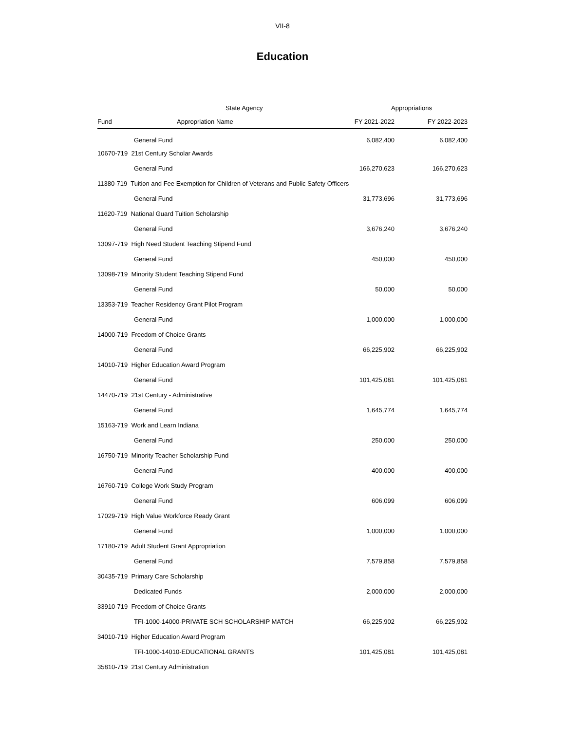VII-8
Education
| | State Agency | Appropriations | |
| --- | --- | --- | --- |
| Fund | Appropriation Name | FY 2021-2022 | FY 2022-2023 |
| | General Fund | 6,082,400 | 6,082,400 |
| 10670-719 21st Century Scholar Awards | | | |
| | General Fund | 166,270,623 | 166,270,623 |
| 11380-719 Tuition and Fee Exemption for Children of Veterans and Public Safety Officers | | | |
| | General Fund | 31,773,696 | 31,773,696 |
| 11620-719 National Guard Tuition Scholarship | | | |
| | General Fund | 3,676,240 | 3,676,240 |
| 13097-719 High Need Student Teaching Stipend Fund | | | |
| | General Fund | 450,000 | 450,000 |
| 13098-719 Minority Student Teaching Stipend Fund | | | |
| | General Fund | 50,000 | 50,000 |
| 13353-719 Teacher Residency Grant Pilot Program | | | |
| | General Fund | 1,000,000 | 1,000,000 |
| 14000-719 Freedom of Choice Grants | | | |
| | General Fund | 66,225,902 | 66,225,902 |
| 14010-719 Higher Education Award Program | | | |
| | General Fund | 101,425,081 | 101,425,081 |
| 14470-719 21st Century - Administrative | | | |
| | General Fund | 1,645,774 | 1,645,774 |
| 15163-719 Work and Learn Indiana | | | |
| | General Fund | 250,000 | 250,000 |
| 16750-719 Minority Teacher Scholarship Fund | | | |
| | General Fund | 400,000 | 400,000 |
| 16760-719 College Work Study Program | | | |
| | General Fund | 606,099 | 606,099 |
| 17029-719 High Value Workforce Ready Grant | | | |
| | General Fund | 1,000,000 | 1,000,000 |
| 17180-719 Adult Student Grant Appropriation | | | |
| | General Fund | 7,579,858 | 7,579,858 |
| 30435-719 Primary Care Scholarship | | | |
| | Dedicated Funds | 2,000,000 | 2,000,000 |
| 33910-719 Freedom of Choice Grants | | | |
| | TFI-1000-14000-PRIVATE SCH SCHOLARSHIP MATCH | 66,225,902 | 66,225,902 |
| 34010-719 Higher Education Award Program | | | |
| | TFI-1000-14010-EDUCATIONAL GRANTS | 101,425,081 | 101,425,081 |
| 35810-719 21st Century Administration | | | |